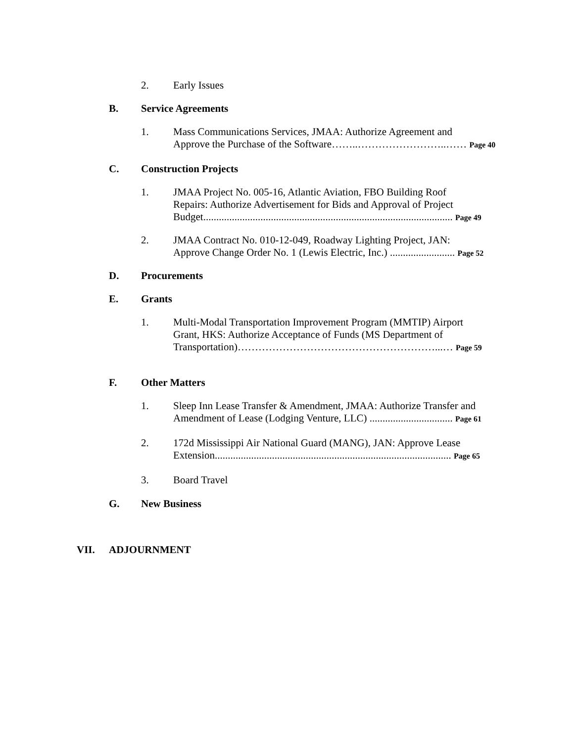2. Early Issues
B. Service Agreements
1. Mass Communications Services, JMAA: Authorize Agreement and
Approve the Purchase of the Software……..……………………..…… Page 40
C. Construction Projects
1. JMAA Project No. 005-16, Atlantic Aviation, FBO Building Roof
Repairs: Authorize Advertisement for Bids and Approval of Project
Budget................................................................................................ Page 49
2. JMAA Contract No. 010-12-049, Roadway Lighting Project, JAN:
Approve Change Order No. 1 (Lewis Electric, Inc.) ......................... Page 52
D. Procurements
E. Grants
1. Multi-Modal Transportation Improvement Program (MMTIP) Airport
Grant, HKS: Authorize Acceptance of Funds (MS Department of
Transportation)…………………………………………………...… Page 59
F. Other Matters
1. Sleep Inn Lease Transfer & Amendment, JMAA: Authorize Transfer and
Amendment of Lease (Lodging Venture, LLC) ................................ Page 61
2. 172d Mississippi Air National Guard (MANG), JAN: Approve Lease
Extension........................................................................................... Page 65
3. Board Travel
G. New Business
VII. ADJOURNMENT